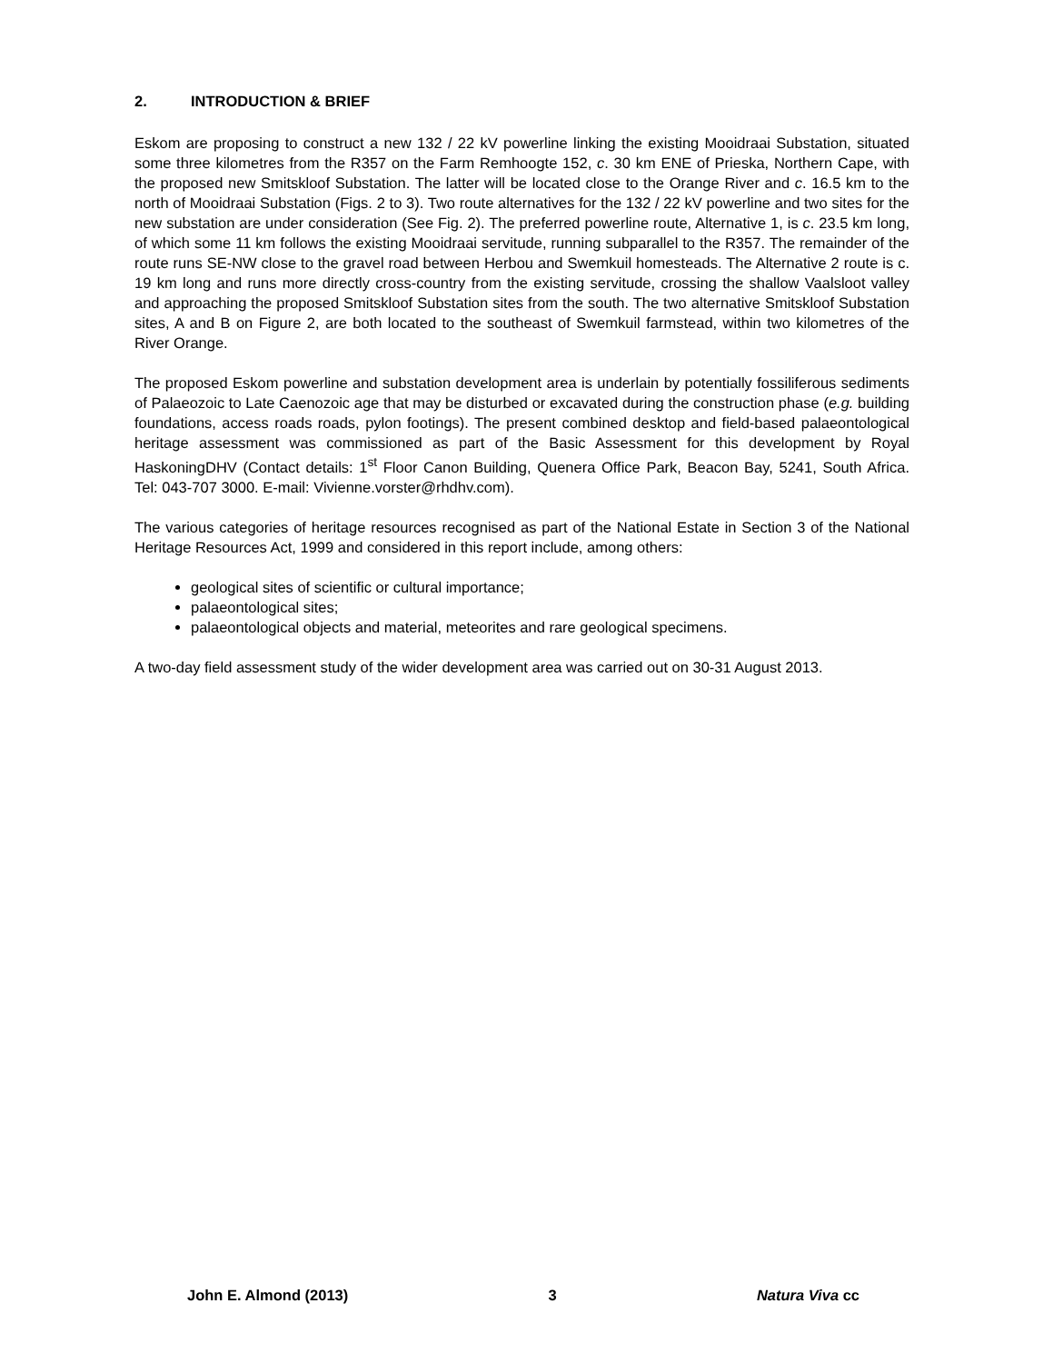2. INTRODUCTION & BRIEF
Eskom are proposing to construct a new 132 / 22 kV powerline linking the existing Mooidraai Substation, situated some three kilometres from the R357 on the Farm Remhoogte 152, c. 30 km ENE of Prieska, Northern Cape, with the proposed new Smitskloof Substation. The latter will be located close to the Orange River and c. 16.5 km to the north of Mooidraai Substation (Figs. 2 to 3). Two route alternatives for the 132 / 22 kV powerline and two sites for the new substation are under consideration (See Fig. 2). The preferred powerline route, Alternative 1, is c. 23.5 km long, of which some 11 km follows the existing Mooidraai servitude, running subparallel to the R357. The remainder of the route runs SE-NW close to the gravel road between Herbou and Swemkuil homesteads. The Alternative 2 route is c. 19 km long and runs more directly cross-country from the existing servitude, crossing the shallow Vaalsloot valley and approaching the proposed Smitskloof Substation sites from the south. The two alternative Smitskloof Substation sites, A and B on Figure 2, are both located to the southeast of Swemkuil farmstead, within two kilometres of the River Orange.
The proposed Eskom powerline and substation development area is underlain by potentially fossiliferous sediments of Palaeozoic to Late Caenozoic age that may be disturbed or excavated during the construction phase (e.g. building foundations, access roads roads, pylon footings). The present combined desktop and field-based palaeontological heritage assessment was commissioned as part of the Basic Assessment for this development by Royal HaskoningDHV (Contact details: 1<sup>st</sup> Floor Canon Building, Quenera Office Park, Beacon Bay, 5241, South Africa. Tel: 043-707 3000. E-mail: Vivienne.vorster@rhdhv.com).
The various categories of heritage resources recognised as part of the National Estate in Section 3 of the National Heritage Resources Act, 1999 and considered in this report include, among others:
geological sites of scientific or cultural importance;
palaeontological sites;
palaeontological objects and material, meteorites and rare geological specimens.
A two-day field assessment study of the wider development area was carried out on 30-31 August 2013.
John E. Almond (2013) 3 Natura Viva cc